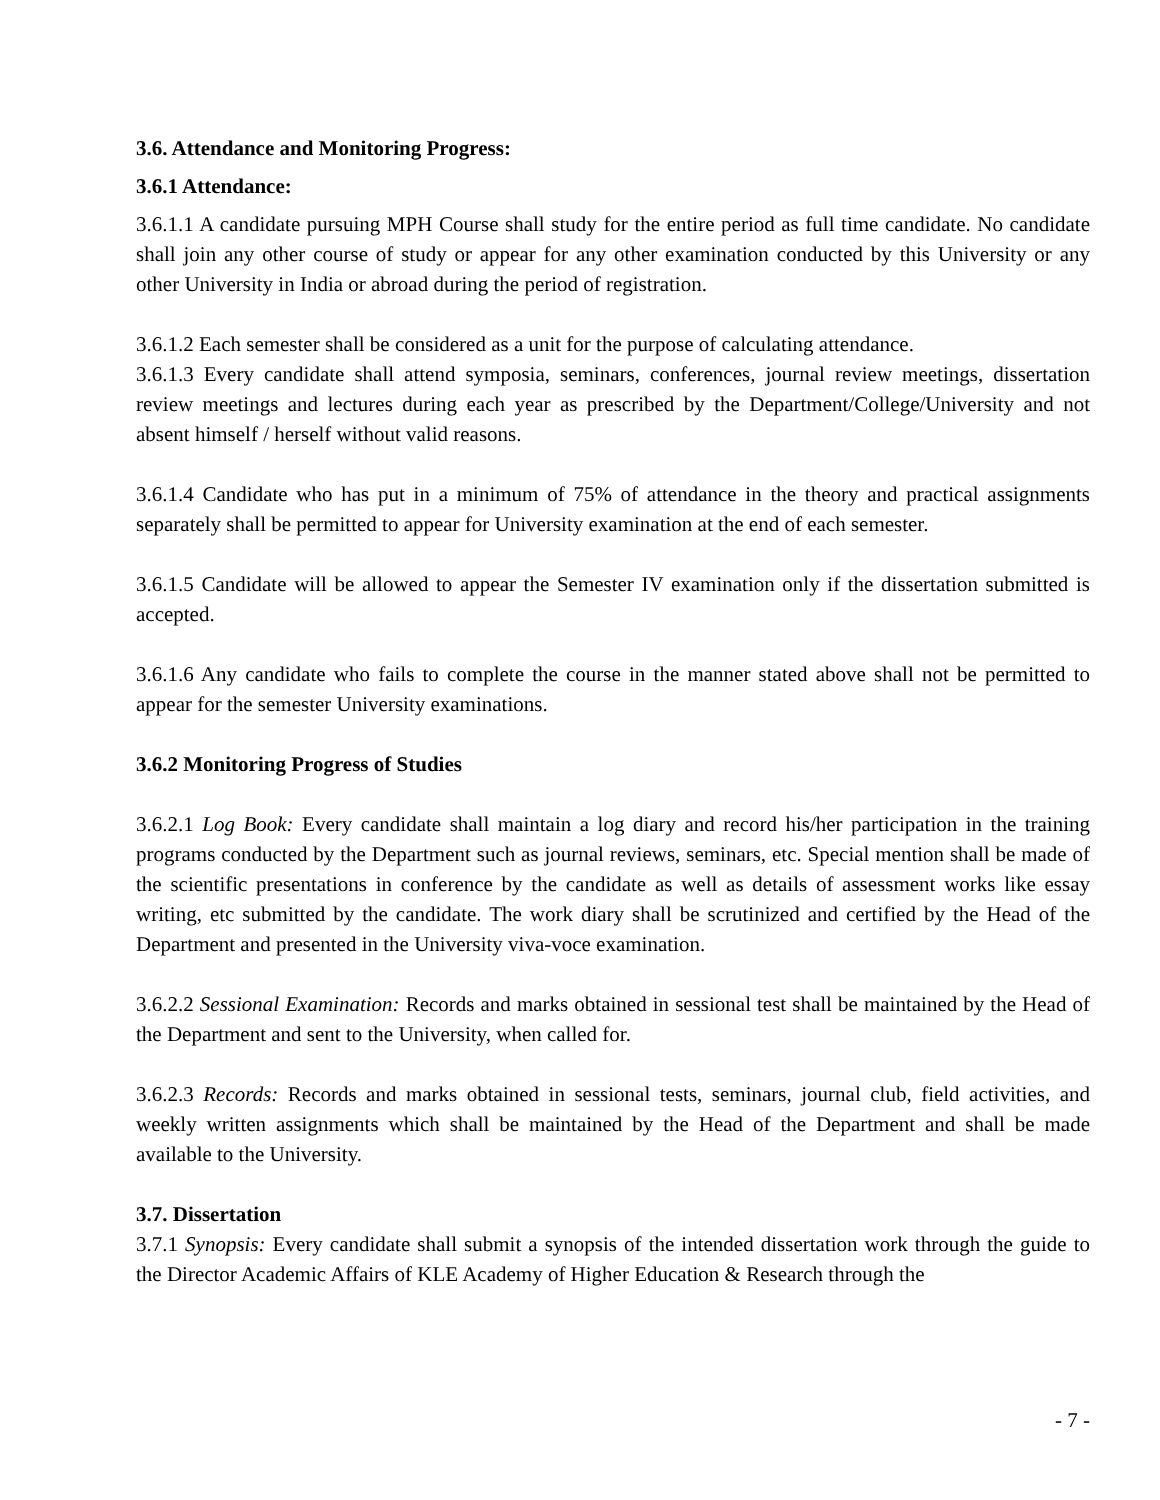3.6. Attendance and Monitoring Progress:
3.6.1 Attendance:
3.6.1.1 A candidate pursuing MPH Course shall study for the entire period as full time candidate. No candidate shall join any other course of study or appear for any other examination conducted by this University or any other University in India or abroad during the period of registration.
3.6.1.2 Each semester shall be considered as a unit for the purpose of calculating attendance.
3.6.1.3 Every candidate shall attend symposia, seminars, conferences, journal review meetings, dissertation review meetings and lectures during each year as prescribed by the Department/College/University and not absent himself / herself without valid reasons.
3.6.1.4 Candidate who has put in a minimum of 75% of attendance in the theory and practical assignments separately shall be permitted to appear for University examination at the end of each semester.
3.6.1.5 Candidate will be allowed to appear the Semester IV examination only if the dissertation submitted is accepted.
3.6.1.6 Any candidate who fails to complete the course in the manner stated above shall not be permitted to appear for the semester University examinations.
3.6.2 Monitoring Progress of Studies
3.6.2.1 Log Book: Every candidate shall maintain a log diary and record his/her participation in the training programs conducted by the Department such as journal reviews, seminars, etc. Special mention shall be made of the scientific presentations in conference by the candidate as well as details of assessment works like essay writing, etc submitted by the candidate. The work diary shall be scrutinized and certified by the Head of the Department and presented in the University viva-voce examination.
3.6.2.2 Sessional Examination: Records and marks obtained in sessional test shall be maintained by the Head of the Department and sent to the University, when called for.
3.6.2.3 Records: Records and marks obtained in sessional tests, seminars, journal club, field activities, and weekly written assignments which shall be maintained by the Head of the Department and shall be made available to the University.
3.7. Dissertation
3.7.1 Synopsis: Every candidate shall submit a synopsis of the intended dissertation work through the guide to the Director Academic Affairs of KLE Academy of Higher Education & Research through the
- 7 -